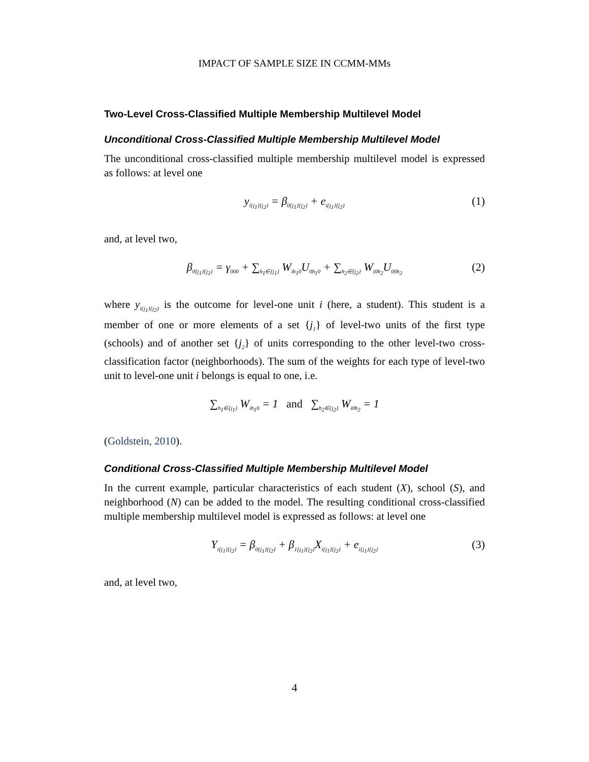IMPACT OF SAMPLE SIZE IN CCMM-MMs
Two-Level Cross-Classified Multiple Membership Multilevel Model
Unconditional Cross-Classified Multiple Membership Multilevel Model
The unconditional cross-classified multiple membership multilevel model is expressed as follows: at level one
y<sub>i{j<sub>1</sub>}{j<sub>2</sub>}</sub> = β<sub>0{j<sub>1</sub>}{j<sub>2</sub>}</sub> + e<sub>i{j<sub>1</sub>}{j<sub>2</sub>}</sub> (1)
and, at level two,
β<sub>0{j<sub>1</sub>}{j<sub>2</sub>}</sub> = γ<sub>000</sub> + ∑<sub>h<sub>1</sub>∈{j<sub>1</sub>}</sub> W<sub>ih<sub>1</sub>0</sub>U<sub>0h<sub>1</sub>0</sub> + ∑<sub>h<sub>2</sub>∈{j<sub>2</sub>}</sub> W<sub>i0h<sub>2</sub></sub>U<sub>00h<sub>2</sub></sub> (2)
where y<sub>i{j<sub>1</sub>}{j<sub>2</sub>}</sub> is the outcome for level-one unit i (here, a student). This student is a member of one or more elements of a set {j<sub>1</sub>} of level-two units of the first type (schools) and of another set {j<sub>2</sub>} of units corresponding to the other level-two cross-classification factor (neighborhoods). The sum of the weights for each type of level-two unit to level-one unit i belongs is equal to one, i.e.
∑<sub>h<sub>1</sub>∈{j<sub>1</sub>}</sub> W<sub>ih<sub>1</sub>0</sub> = 1 and ∑<sub>h<sub>2</sub>∈{j<sub>2</sub>}</sub> W<sub>i0h<sub>2</sub></sub> = 1
(Goldstein, 2010).
Conditional Cross-Classified Multiple Membership Multilevel Model
In the current example, particular characteristics of each student (X), school (S), and neighborhood (N) can be added to the model. The resulting conditional cross-classified multiple membership multilevel model is expressed as follows: at level one
Y<sub>i{j<sub>1</sub>}{j<sub>2</sub>}</sub> = β<sub>0{j<sub>1</sub>}{j<sub>2</sub>}</sub> + β<sub>1{j<sub>1</sub>}{j<sub>2</sub>}</sub>X<sub>i{j<sub>1</sub>}{j<sub>2</sub>}</sub> + e<sub>i{j<sub>1</sub>}{j<sub>2</sub>}</sub> (3)
and, at level two,
4